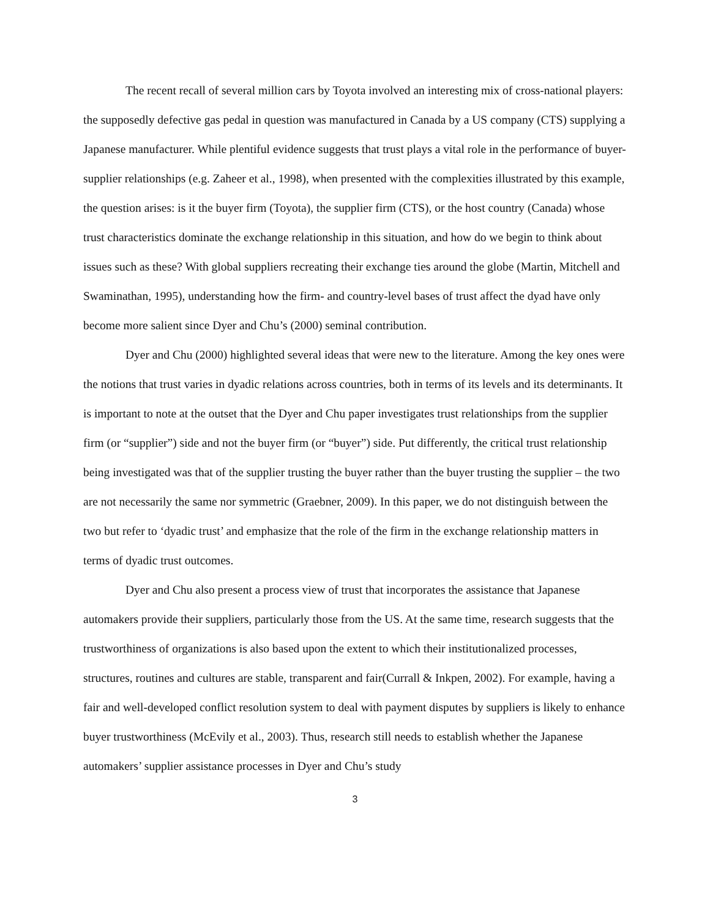The recent recall of several million cars by Toyota involved an interesting mix of cross-national players: the supposedly defective gas pedal in question was manufactured in Canada by a US company (CTS) supplying a Japanese manufacturer. While plentiful evidence suggests that trust plays a vital role in the performance of buyer-supplier relationships (e.g. Zaheer et al., 1998), when presented with the complexities illustrated by this example, the question arises: is it the buyer firm (Toyota), the supplier firm (CTS), or the host country (Canada) whose trust characteristics dominate the exchange relationship in this situation, and how do we begin to think about issues such as these? With global suppliers recreating their exchange ties around the globe (Martin, Mitchell and Swaminathan, 1995), understanding how the firm- and country-level bases of trust affect the dyad have only become more salient since Dyer and Chu’s (2000) seminal contribution.
Dyer and Chu (2000) highlighted several ideas that were new to the literature. Among the key ones were the notions that trust varies in dyadic relations across countries, both in terms of its levels and its determinants. It is important to note at the outset that the Dyer and Chu paper investigates trust relationships from the supplier firm (or “supplier”) side and not the buyer firm (or “buyer”) side. Put differently, the critical trust relationship being investigated was that of the supplier trusting the buyer rather than the buyer trusting the supplier – the two are not necessarily the same nor symmetric (Graebner, 2009). In this paper, we do not distinguish between the two but refer to ‘dyadic trust’ and emphasize that the role of the firm in the exchange relationship matters in terms of dyadic trust outcomes.
Dyer and Chu also present a process view of trust that incorporates the assistance that Japanese automakers provide their suppliers, particularly those from the US. At the same time, research suggests that the trustworthiness of organizations is also based upon the extent to which their institutionalized processes, structures, routines and cultures are stable, transparent and fair(Currall & Inkpen, 2002). For example, having a fair and well-developed conflict resolution system to deal with payment disputes by suppliers is likely to enhance buyer trustworthiness (McEvily et al., 2003). Thus, research still needs to establish whether the Japanese automakers’ supplier assistance processes in Dyer and Chu’s study
3